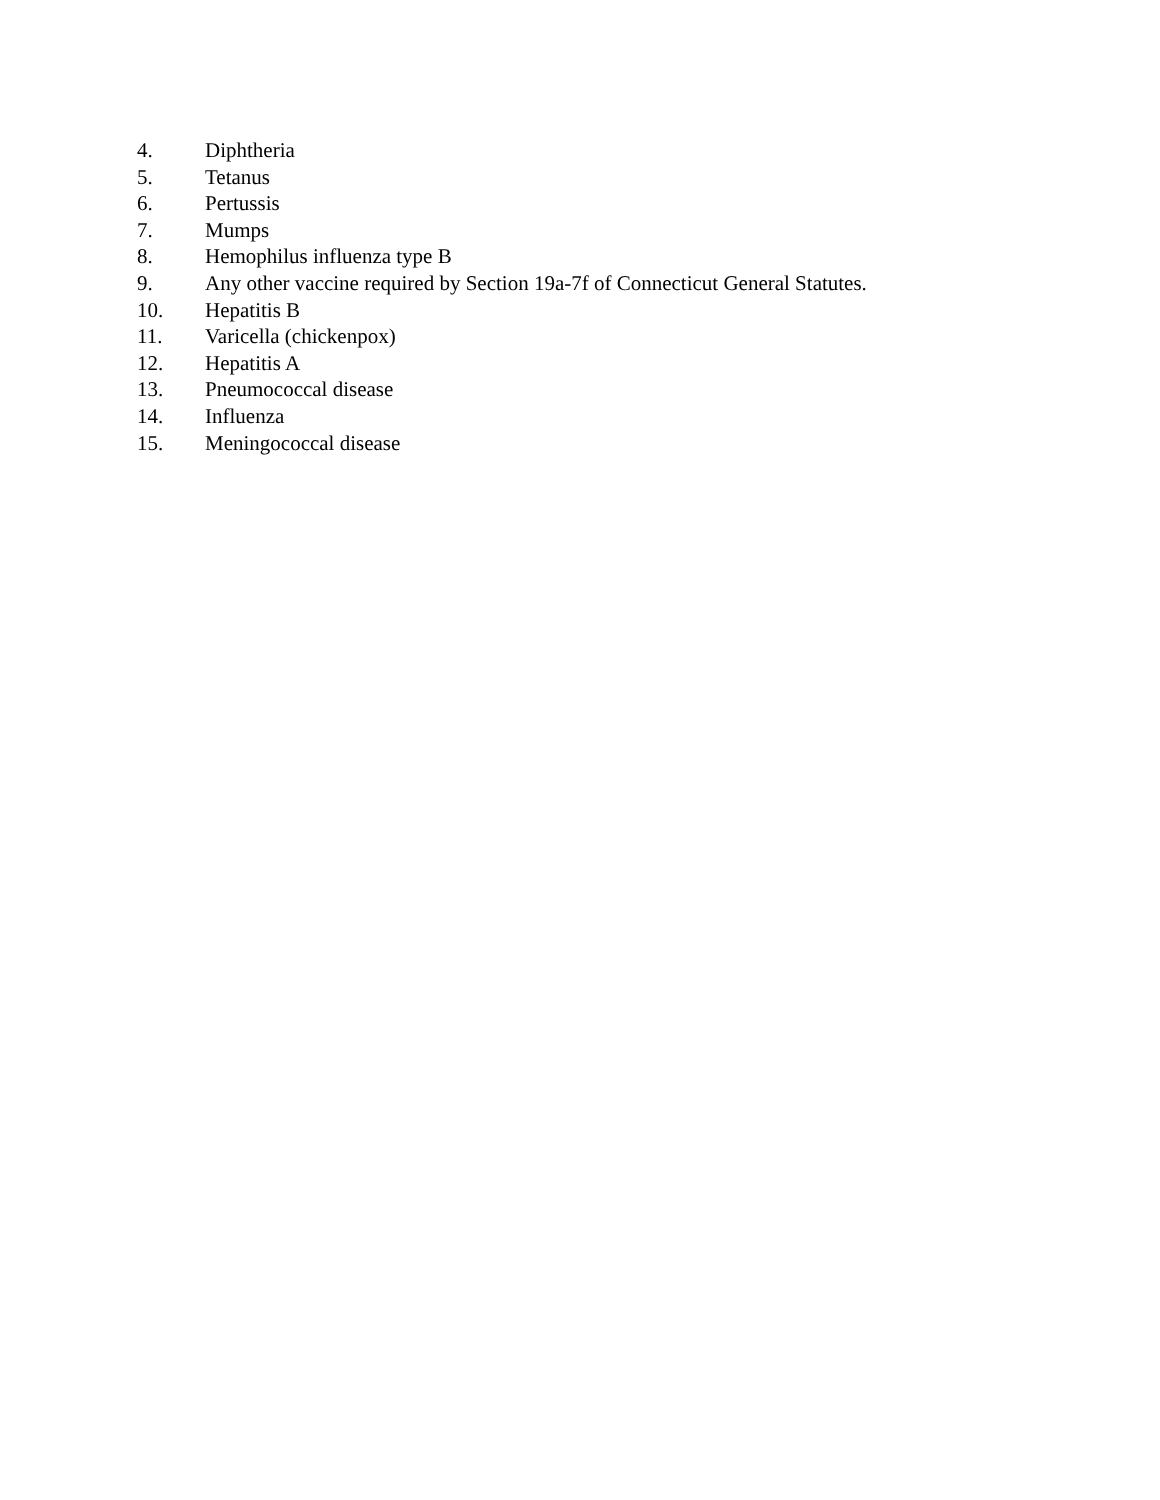4. Diphtheria
5. Tetanus
6. Pertussis
7. Mumps
8. Hemophilus influenza type B
9. Any other vaccine required by Section 19a-7f of Connecticut General Statutes.
10. Hepatitis B
11. Varicella (chickenpox)
12. Hepatitis A
13. Pneumococcal disease
14. Influenza
15. Meningococcal disease